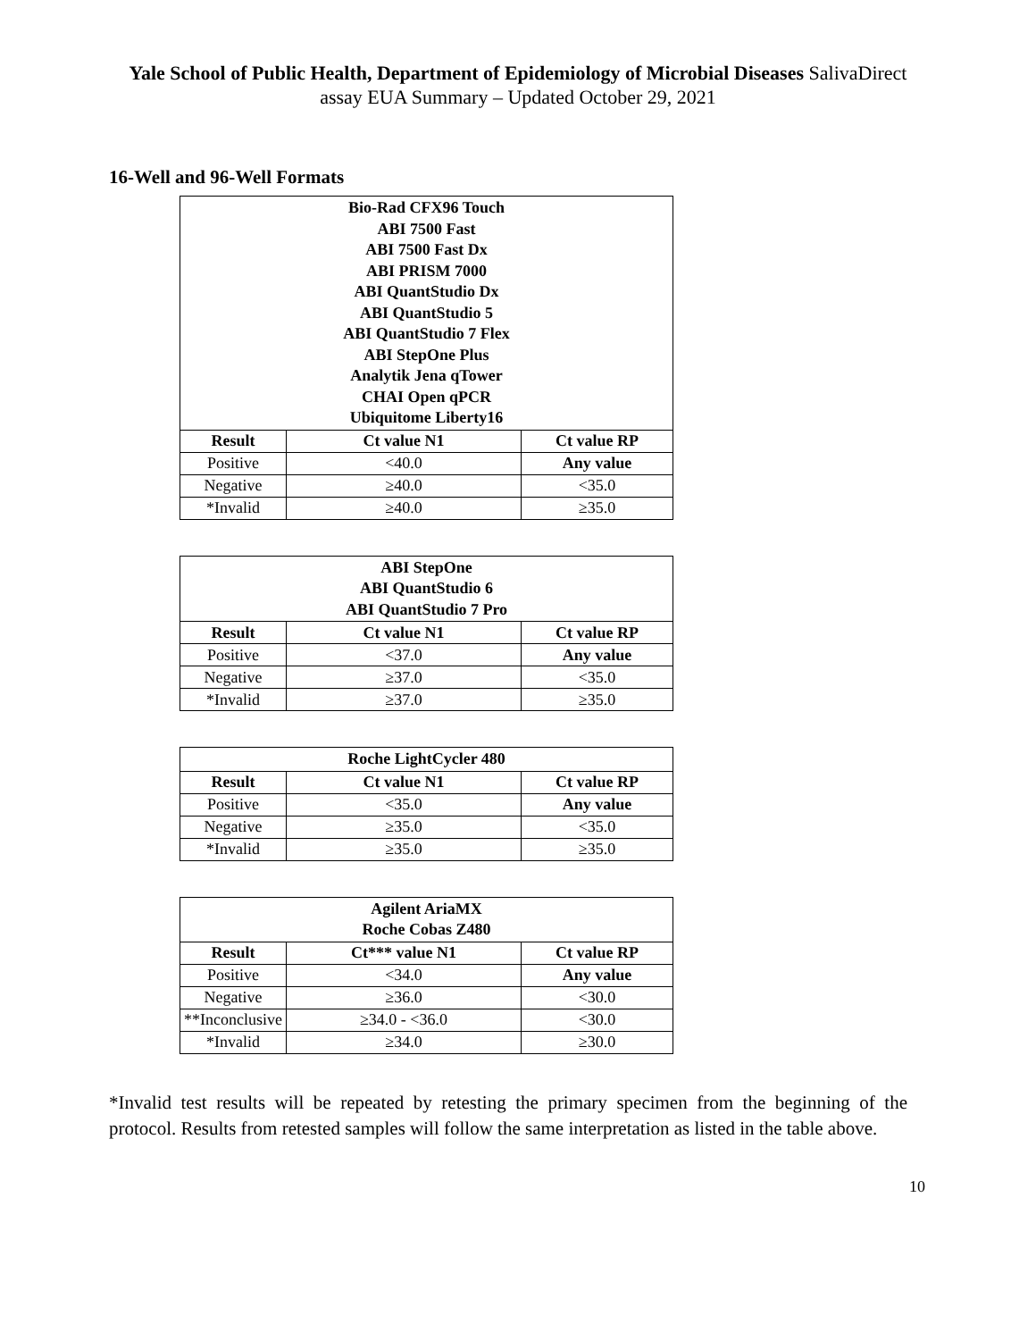Yale School of Public Health, Department of Epidemiology of Microbial Diseases SalivaDirect
assay EUA Summary – Updated October 29, 2021
16-Well and 96-Well Formats
| Bio-Rad CFX96 Touch ABI 7500 Fast ABI 7500 Fast Dx ABI PRISM 7000 ABI QuantStudio Dx ABI QuantStudio 5 ABI QuantStudio 7 Flex ABI StepOne Plus Analytik Jena qTower CHAI Open qPCR Ubiquitome Liberty16 | | |
| Result | Ct value N1 | Ct value RP |
| Positive | <40.0 | Any value |
| Negative | ≥40.0 | <35.0 |
| *Invalid | ≥40.0 | ≥35.0 |
| ABI StepOne ABI QuantStudio 6 ABI QuantStudio 7 Pro | | |
| Result | Ct value N1 | Ct value RP |
| Positive | <37.0 | Any value |
| Negative | ≥37.0 | <35.0 |
| *Invalid | ≥37.0 | ≥35.0 |
| Roche LightCycler 480 | | |
| Result | Ct value N1 | Ct value RP |
| Positive | <35.0 | Any value |
| Negative | ≥35.0 | <35.0 |
| *Invalid | ≥35.0 | ≥35.0 |
| Agilent AriaMX Roche Cobas Z480 | | |
| Result | Ct*** value N1 | Ct value RP |
| Positive | <34.0 | Any value |
| Negative | ≥36.0 | <30.0 |
| **Inconclusive | ≥34.0 - <36.0 | <30.0 |
| *Invalid | ≥34.0 | ≥30.0 |
*Invalid test results will be repeated by retesting the primary specimen from the beginning of the protocol. Results from retested samples will follow the same interpretation as listed in the table above.
10